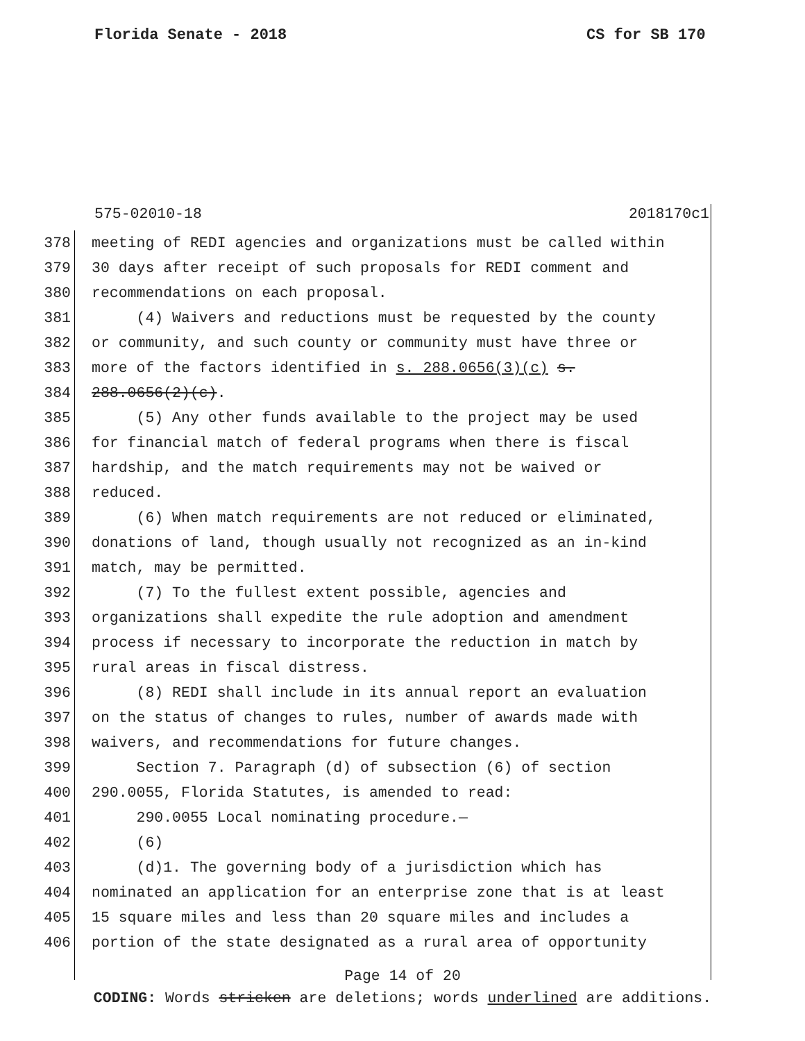Florida Senate - 2018 CS for SB 170
575-02010-18 2018170c1
378 meeting of REDI agencies and organizations must be called within
379 30 days after receipt of such proposals for REDI comment and
380 recommendations on each proposal.
381 (4) Waivers and reductions must be requested by the county
382 or community, and such county or community must have three or
383 more of the factors identified in s. 288.0656(3)(c) s.
384 288.0656(2)(c).
385 (5) Any other funds available to the project may be used
386 for financial match of federal programs when there is fiscal
387 hardship, and the match requirements may not be waived or
388 reduced.
389 (6) When match requirements are not reduced or eliminated,
390 donations of land, though usually not recognized as an in-kind
391 match, may be permitted.
392 (7) To the fullest extent possible, agencies and
393 organizations shall expedite the rule adoption and amendment
394 process if necessary to incorporate the reduction in match by
395 rural areas in fiscal distress.
396 (8) REDI shall include in its annual report an evaluation
397 on the status of changes to rules, number of awards made with
398 waivers, and recommendations for future changes.
399 Section 7. Paragraph (d) of subsection (6) of section
400 290.0055, Florida Statutes, is amended to read:
401 290.0055 Local nominating procedure.—
402 (6)
403 (d)1. The governing body of a jurisdiction which has
404 nominated an application for an enterprise zone that is at least
405 15 square miles and less than 20 square miles and includes a
406 portion of the state designated as a rural area of opportunity
Page 14 of 20
CODING: Words stricken are deletions; words underlined are additions.